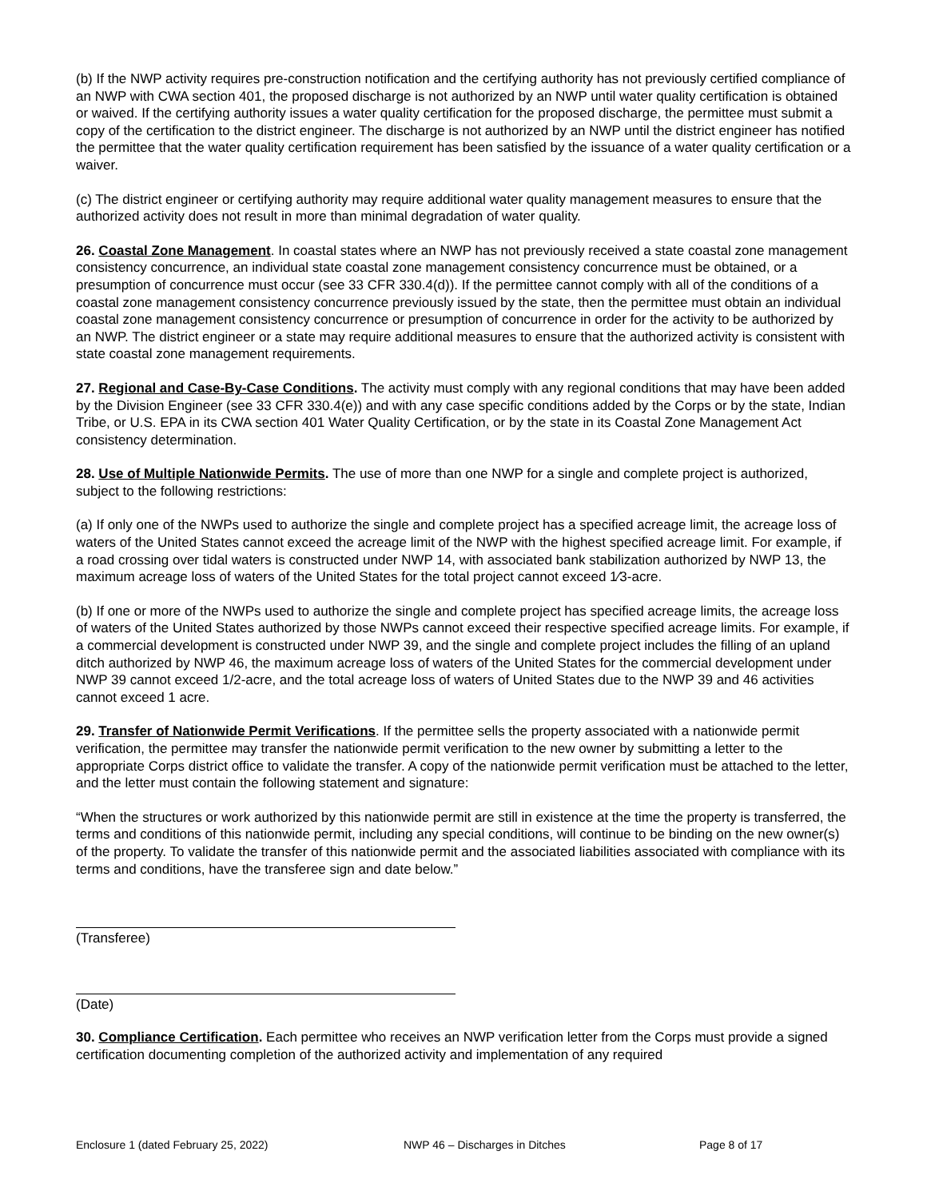(b) If the NWP activity requires pre-construction notification and the certifying authority has not previously certified compliance of an NWP with CWA section 401, the proposed discharge is not authorized by an NWP until water quality certification is obtained or waived. If the certifying authority issues a water quality certification for the proposed discharge, the permittee must submit a copy of the certification to the district engineer. The discharge is not authorized by an NWP until the district engineer has notified the permittee that the water quality certification requirement has been satisfied by the issuance of a water quality certification or a waiver.
(c) The district engineer or certifying authority may require additional water quality management measures to ensure that the authorized activity does not result in more than minimal degradation of water quality.
26. Coastal Zone Management. In coastal states where an NWP has not previously received a state coastal zone management consistency concurrence, an individual state coastal zone management consistency concurrence must be obtained, or a presumption of concurrence must occur (see 33 CFR 330.4(d)). If the permittee cannot comply with all of the conditions of a coastal zone management consistency concurrence previously issued by the state, then the permittee must obtain an individual coastal zone management consistency concurrence or presumption of concurrence in order for the activity to be authorized by an NWP. The district engineer or a state may require additional measures to ensure that the authorized activity is consistent with state coastal zone management requirements.
27. Regional and Case-By-Case Conditions. The activity must comply with any regional conditions that may have been added by the Division Engineer (see 33 CFR 330.4(e)) and with any case specific conditions added by the Corps or by the state, Indian Tribe, or U.S. EPA in its CWA section 401 Water Quality Certification, or by the state in its Coastal Zone Management Act consistency determination.
28. Use of Multiple Nationwide Permits. The use of more than one NWP for a single and complete project is authorized, subject to the following restrictions:
(a) If only one of the NWPs used to authorize the single and complete project has a specified acreage limit, the acreage loss of waters of the United States cannot exceed the acreage limit of the NWP with the highest specified acreage limit. For example, if a road crossing over tidal waters is constructed under NWP 14, with associated bank stabilization authorized by NWP 13, the maximum acreage loss of waters of the United States for the total project cannot exceed 1⁄3-acre.
(b) If one or more of the NWPs used to authorize the single and complete project has specified acreage limits, the acreage loss of waters of the United States authorized by those NWPs cannot exceed their respective specified acreage limits. For example, if a commercial development is constructed under NWP 39, and the single and complete project includes the filling of an upland ditch authorized by NWP 46, the maximum acreage loss of waters of the United States for the commercial development under NWP 39 cannot exceed 1/2-acre, and the total acreage loss of waters of United States due to the NWP 39 and 46 activities cannot exceed 1 acre.
29. Transfer of Nationwide Permit Verifications. If the permittee sells the property associated with a nationwide permit verification, the permittee may transfer the nationwide permit verification to the new owner by submitting a letter to the appropriate Corps district office to validate the transfer. A copy of the nationwide permit verification must be attached to the letter, and the letter must contain the following statement and signature:
“When the structures or work authorized by this nationwide permit are still in existence at the time the property is transferred, the terms and conditions of this nationwide permit, including any special conditions, will continue to be binding on the new owner(s) of the property. To validate the transfer of this nationwide permit and the associated liabilities associated with compliance with its terms and conditions, have the transferee sign and date below.”
(Transferee)
(Date)
30. Compliance Certification. Each permittee who receives an NWP verification letter from the Corps must provide a signed certification documenting completion of the authorized activity and implementation of any required
Enclosure 1 (dated February 25, 2022) NWP 46 – Discharges in Ditches Page 8 of 17